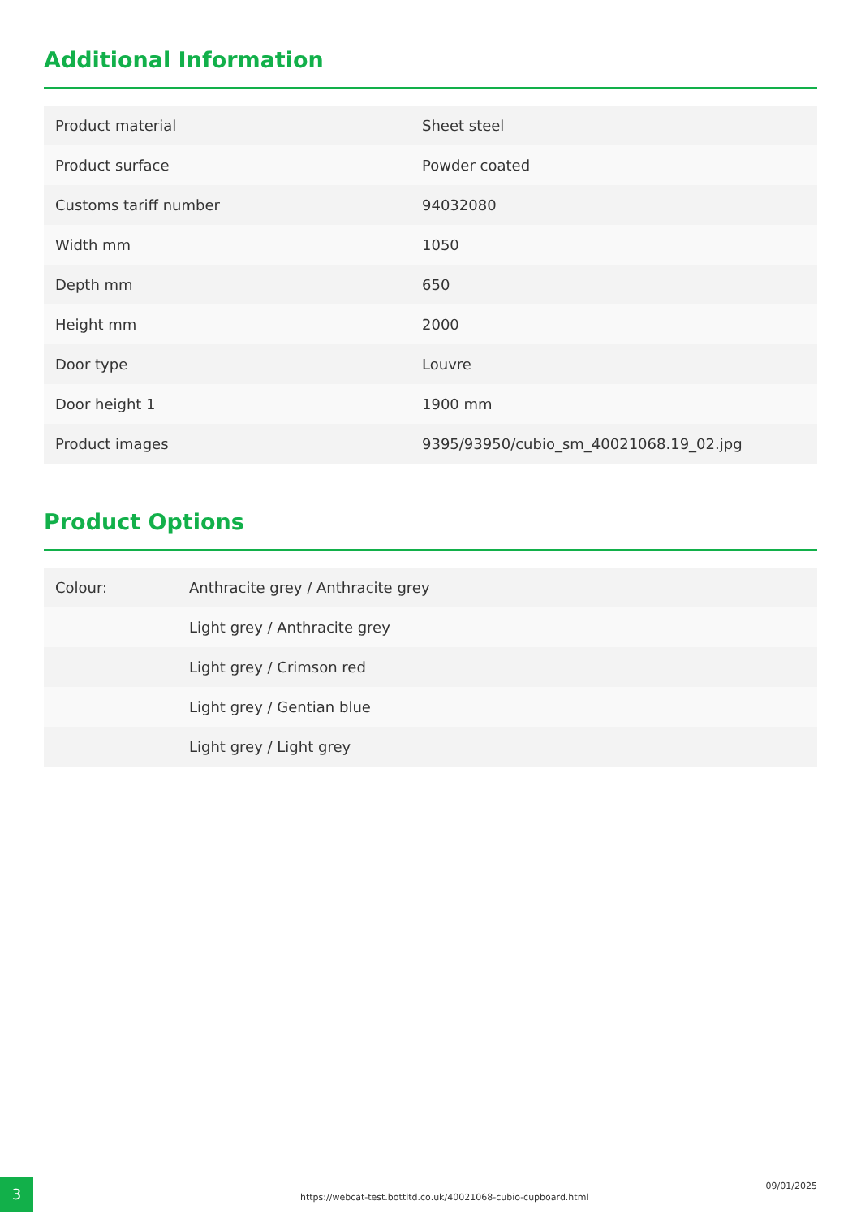Additional Information
| Product material | Sheet steel |
| Product surface | Powder coated |
| Customs tariff number | 94032080 |
| Width mm | 1050 |
| Depth mm | 650 |
| Height mm | 2000 |
| Door type | Louvre |
| Door height 1 | 1900 mm |
| Product images | 9395/93950/cubio_sm_40021068.19_02.jpg |
Product Options
| Colour: | Anthracite grey / Anthracite grey |
| | Light grey / Anthracite grey |
| | Light grey / Crimson red |
| | Light grey / Gentian blue |
| | Light grey / Light grey |
3
https://webcat-test.bottltd.co.uk/40021068-cubio-cupboard.html
09/01/2025